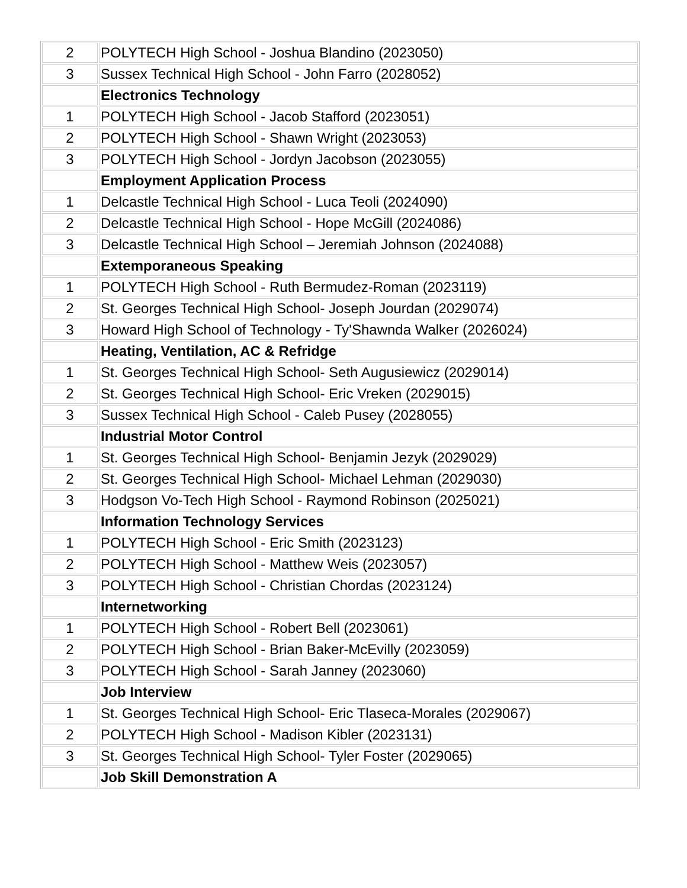| 2 | POLYTECH High School - Joshua Blandino (2023050) |
| 3 | Sussex Technical High School - John Farro (2028052) |
| | Electronics Technology |
| 1 | POLYTECH High School - Jacob Stafford (2023051) |
| 2 | POLYTECH High School - Shawn Wright (2023053) |
| 3 | POLYTECH High School - Jordyn Jacobson (2023055) |
| | Employment Application Process |
| 1 | Delcastle Technical High School - Luca Teoli (2024090) |
| 2 | Delcastle Technical High School - Hope McGill (2024086) |
| 3 | Delcastle Technical High School – Jeremiah Johnson (2024088) |
| | Extemporaneous Speaking |
| 1 | POLYTECH High School - Ruth Bermudez-Roman (2023119) |
| 2 | St. Georges Technical High School- Joseph Jourdan (2029074) |
| 3 | Howard High School of Technology - Ty'Shawnda Walker (2026024) |
| | Heating, Ventilation, AC & Refridge |
| 1 | St. Georges Technical High School- Seth Augusiewicz (2029014) |
| 2 | St. Georges Technical High School- Eric Vreken (2029015) |
| 3 | Sussex Technical High School - Caleb Pusey (2028055) |
| | Industrial Motor Control |
| 1 | St. Georges Technical High School- Benjamin Jezyk (2029029) |
| 2 | St. Georges Technical High School- Michael Lehman (2029030) |
| 3 | Hodgson Vo-Tech High School - Raymond Robinson (2025021) |
| | Information Technology Services |
| 1 | POLYTECH High School - Eric Smith (2023123) |
| 2 | POLYTECH High School - Matthew Weis (2023057) |
| 3 | POLYTECH High School - Christian Chordas (2023124) |
| | Internetworking |
| 1 | POLYTECH High School - Robert Bell (2023061) |
| 2 | POLYTECH High School - Brian Baker-McEvilly (2023059) |
| 3 | POLYTECH High School - Sarah Janney (2023060) |
| | Job Interview |
| 1 | St. Georges Technical High School- Eric Tlaseca-Morales (2029067) |
| 2 | POLYTECH High School - Madison Kibler (2023131) |
| 3 | St. Georges Technical High School- Tyler Foster (2029065) |
| | Job Skill Demonstration A |